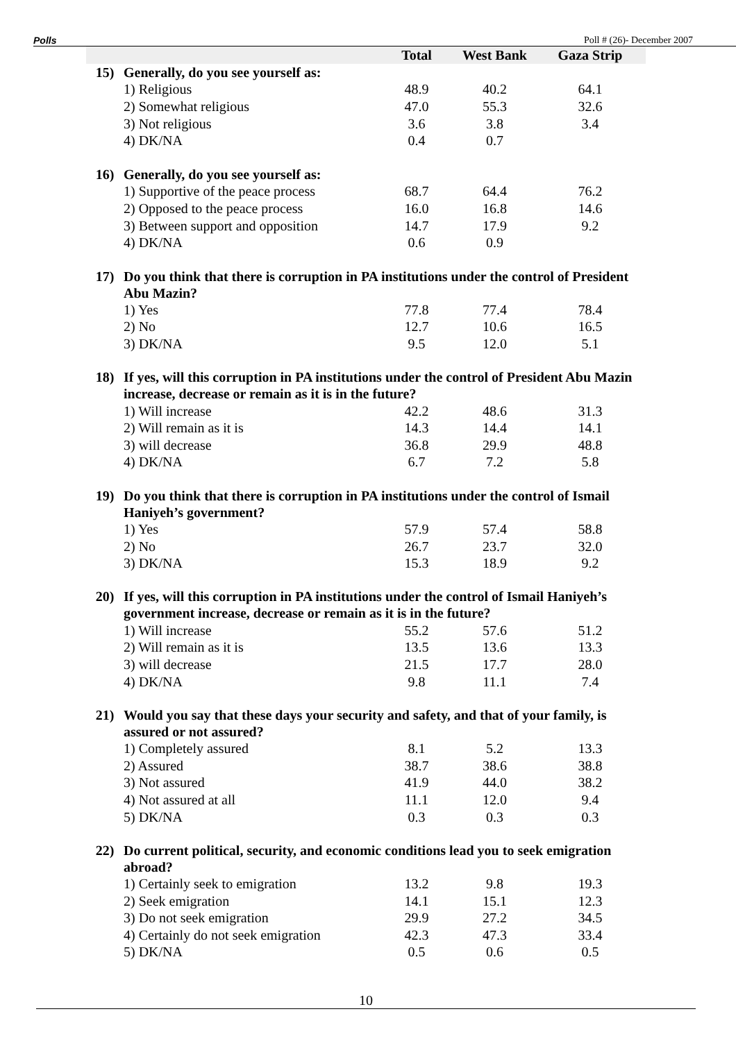Polls Poll # (26)- December 2007
| | | Total | West Bank | Gaza Strip |
| --- | --- | --- | --- | --- |
| 15) | Generally, do you see yourself as: | | | |
| | 1) Religious | 48.9 | 40.2 | 64.1 |
| | 2) Somewhat religious | 47.0 | 55.3 | 32.6 |
| | 3) Not religious | 3.6 | 3.8 | 3.4 |
| | 4) DK/NA | 0.4 | 0.7 | |
| 16) | Generally, do you see yourself as: | | | |
| | 1) Supportive of the peace process | 68.7 | 64.4 | 76.2 |
| | 2) Opposed to the peace process | 16.0 | 16.8 | 14.6 |
| | 3) Between support and opposition | 14.7 | 17.9 | 9.2 |
| | 4) DK/NA | 0.6 | 0.9 | |
| 17) | Do you think that there is corruption in PA institutions under the control of President Abu Mazin? | | | |
| | 1) Yes | 77.8 | 77.4 | 78.4 |
| | 2) No | 12.7 | 10.6 | 16.5 |
| | 3) DK/NA | 9.5 | 12.0 | 5.1 |
| 18) | If yes, will this corruption in PA institutions under the control of President Abu Mazin increase, decrease or remain as it is in the future? | | | |
| | 1) Will increase | 42.2 | 48.6 | 31.3 |
| | 2) Will remain as it is | 14.3 | 14.4 | 14.1 |
| | 3) will decrease | 36.8 | 29.9 | 48.8 |
| | 4) DK/NA | 6.7 | 7.2 | 5.8 |
| 19) | Do you think that there is corruption in PA institutions under the control of Ismail Haniyeh’s government? | | | |
| | 1) Yes | 57.9 | 57.4 | 58.8 |
| | 2) No | 26.7 | 23.7 | 32.0 |
| | 3) DK/NA | 15.3 | 18.9 | 9.2 |
| 20) | If yes, will this corruption in PA institutions under the control of Ismail Haniyeh’s government increase, decrease or remain as it is in the future? | | | |
| | 1) Will increase | 55.2 | 57.6 | 51.2 |
| | 2) Will remain as it is | 13.5 | 13.6 | 13.3 |
| | 3) will decrease | 21.5 | 17.7 | 28.0 |
| | 4) DK/NA | 9.8 | 11.1 | 7.4 |
| 21) | Would you say that these days your security and safety, and that of your family, is assured or not assured? | | | |
| | 1) Completely assured | 8.1 | 5.2 | 13.3 |
| | 2) Assured | 38.7 | 38.6 | 38.8 |
| | 3) Not assured | 41.9 | 44.0 | 38.2 |
| | 4) Not assured at all | 11.1 | 12.0 | 9.4 |
| | 5) DK/NA | 0.3 | 0.3 | 0.3 |
| 22) | Do current political, security, and economic conditions lead you to seek emigration abroad? | | | |
| | 1) Certainly seek to emigration | 13.2 | 9.8 | 19.3 |
| | 2) Seek emigration | 14.1 | 15.1 | 12.3 |
| | 3) Do not seek emigration | 29.9 | 27.2 | 34.5 |
| | 4) Certainly do not seek emigration | 42.3 | 47.3 | 33.4 |
| | 5) DK/NA | 0.5 | 0.6 | 0.5 |
10